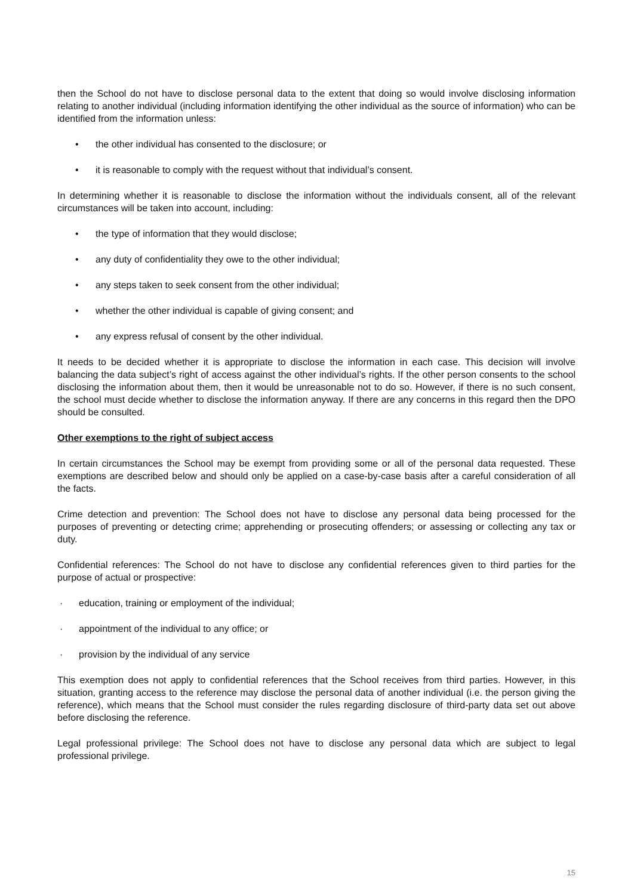then the School do not have to disclose personal data to the extent that doing so would involve disclosing information relating to another individual (including information identifying the other individual as the source of information) who can be identified from the information unless:
• the other individual has consented to the disclosure; or
• it is reasonable to comply with the request without that individual’s consent.
In determining whether it is reasonable to disclose the information without the individuals consent, all of the relevant circumstances will be taken into account, including:
• the type of information that they would disclose;
• any duty of confidentiality they owe to the other individual;
• any steps taken to seek consent from the other individual;
• whether the other individual is capable of giving consent; and
• any express refusal of consent by the other individual.
It needs to be decided whether it is appropriate to disclose the information in each case. This decision will involve balancing the data subject’s right of access against the other individual’s rights. If the other person consents to the school disclosing the information about them, then it would be unreasonable not to do so. However, if there is no such consent, the school must decide whether to disclose the information anyway. If there are any concerns in this regard then the DPO should be consulted.
Other exemptions to the right of subject access
In certain circumstances the School may be exempt from providing some or all of the personal data requested. These exemptions are described below and should only be applied on a case-by-case basis after a careful consideration of all the facts.
Crime detection and prevention: The School does not have to disclose any personal data being processed for the purposes of preventing or detecting crime; apprehending or prosecuting offenders; or assessing or collecting any tax or duty.
Confidential references: The School do not have to disclose any confidential references given to third parties for the purpose of actual or prospective:
· education, training or employment of the individual;
· appointment of the individual to any office; or
· provision by the individual of any service
This exemption does not apply to confidential references that the School receives from third parties. However, in this situation, granting access to the reference may disclose the personal data of another individual (i.e. the person giving the reference), which means that the School must consider the rules regarding disclosure of third-party data set out above before disclosing the reference.
Legal professional privilege: The School does not have to disclose any personal data which are subject to legal professional privilege.
15